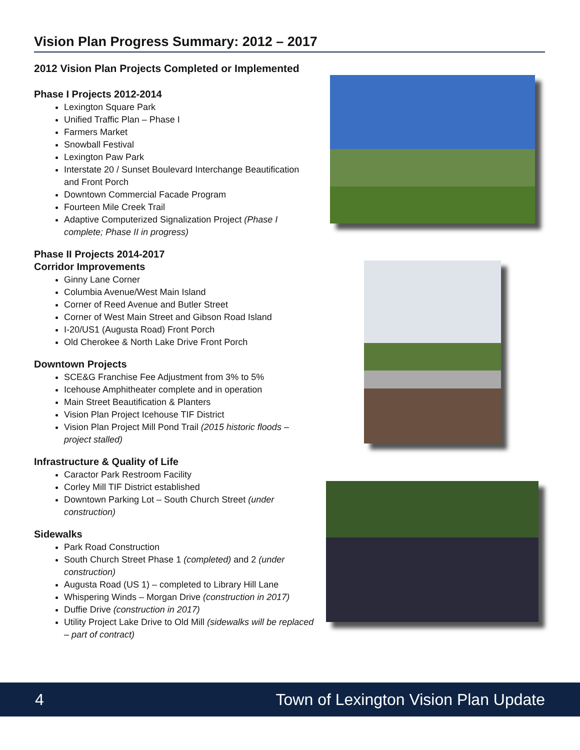Vision Plan Progress Summary: 2012 – 2017
2012 Vision Plan Projects Completed or Implemented
Phase I Projects 2012-2014
Lexington Square Park
Unified Traffic Plan – Phase I
Farmers Market
Snowball Festival
Lexington Paw Park
Interstate 20 / Sunset Boulevard Interchange Beautification and Front Porch
Downtown Commercial Facade Program
Fourteen Mile Creek Trail
Adaptive Computerized Signalization Project (Phase I complete; Phase II in progress)
Phase II Projects 2014-2017
Corridor Improvements
Ginny Lane Corner
Columbia Avenue/West Main Island
Corner of Reed Avenue and Butler Street
Corner of West Main Street and Gibson Road Island
I-20/US1 (Augusta Road) Front Porch
Old Cherokee & North Lake Drive Front Porch
Downtown Projects
SCE&G Franchise Fee Adjustment from 3% to 5%
Icehouse Amphitheater complete and in operation
Main Street Beautification & Planters
Vision Plan Project Icehouse TIF District
Vision Plan Project Mill Pond Trail (2015 historic floods – project stalled)
Infrastructure & Quality of Life
Caractor Park Restroom Facility
Corley Mill TIF District established
Downtown Parking Lot – South Church Street (under construction)
Sidewalks
Park Road Construction
South Church Street Phase 1 (completed) and 2 (under construction)
Augusta Road (US 1) – completed to Library Hill Lane
Whispering Winds – Morgan Drive (construction in 2017)
Duffie Drive (construction in 2017)
Utility Project Lake Drive to Old Mill (sidewalks will be replaced – part of contract)
4 Town of Lexington Vision Plan Update